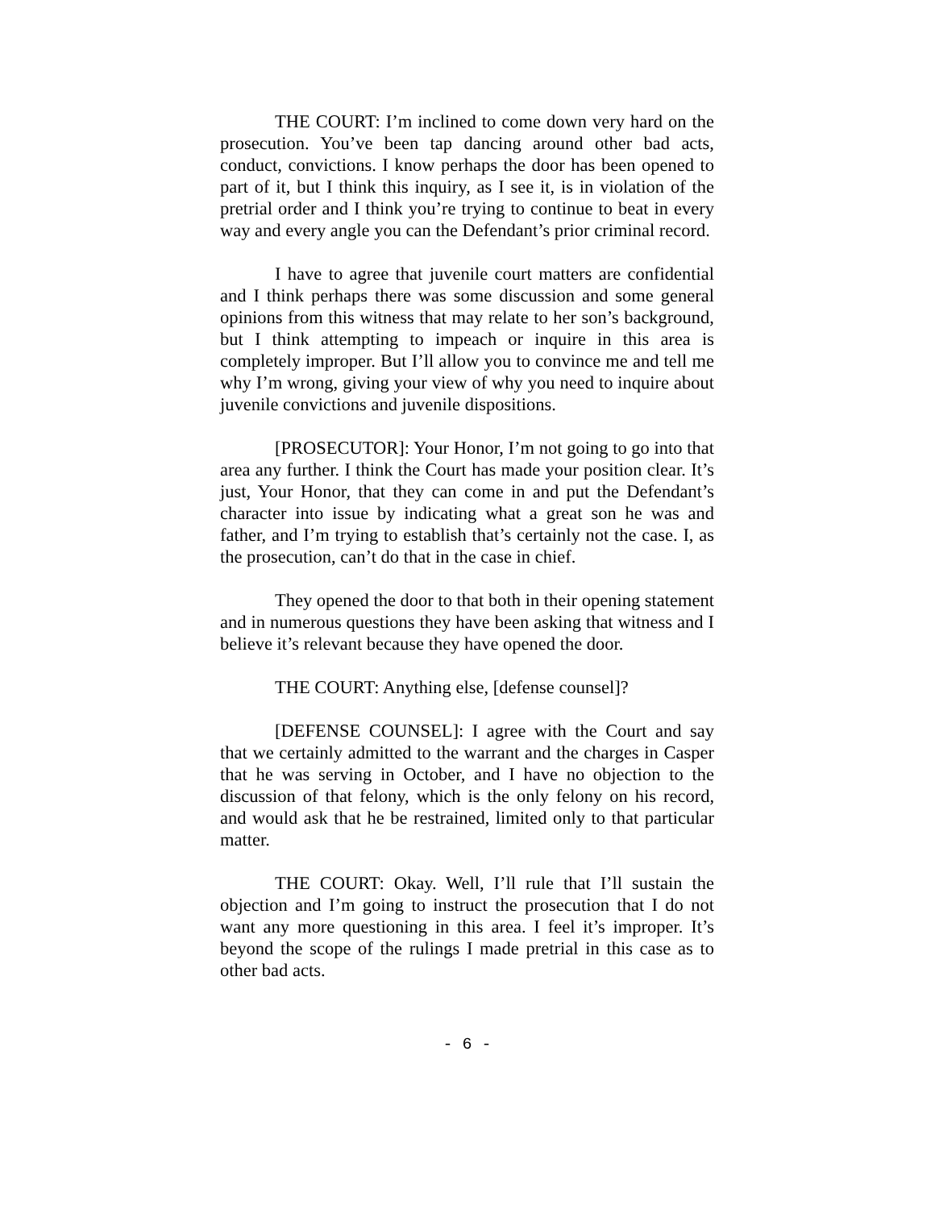THE COURT: I’m inclined to come down very hard on the prosecution. You’ve been tap dancing around other bad acts, conduct, convictions. I know perhaps the door has been opened to part of it, but I think this inquiry, as I see it, is in violation of the pretrial order and I think you’re trying to continue to beat in every way and every angle you can the Defendant’s prior criminal record.
I have to agree that juvenile court matters are confidential and I think perhaps there was some discussion and some general opinions from this witness that may relate to her son’s background, but I think attempting to impeach or inquire in this area is completely improper. But I’ll allow you to convince me and tell me why I’m wrong, giving your view of why you need to inquire about juvenile convictions and juvenile dispositions.
[PROSECUTOR]: Your Honor, I’m not going to go into that area any further. I think the Court has made your position clear. It’s just, Your Honor, that they can come in and put the Defendant’s character into issue by indicating what a great son he was and father, and I’m trying to establish that’s certainly not the case. I, as the prosecution, can’t do that in the case in chief.
They opened the door to that both in their opening statement and in numerous questions they have been asking that witness and I believe it’s relevant because they have opened the door.
THE COURT: Anything else, [defense counsel]?
[DEFENSE COUNSEL]: I agree with the Court and say that we certainly admitted to the warrant and the charges in Casper that he was serving in October, and I have no objection to the discussion of that felony, which is the only felony on his record, and would ask that he be restrained, limited only to that particular matter.
THE COURT: Okay. Well, I’ll rule that I’ll sustain the objection and I’m going to instruct the prosecution that I do not want any more questioning in this area. I feel it’s improper. It’s beyond the scope of the rulings I made pretrial in this case as to other bad acts.
- 6 -